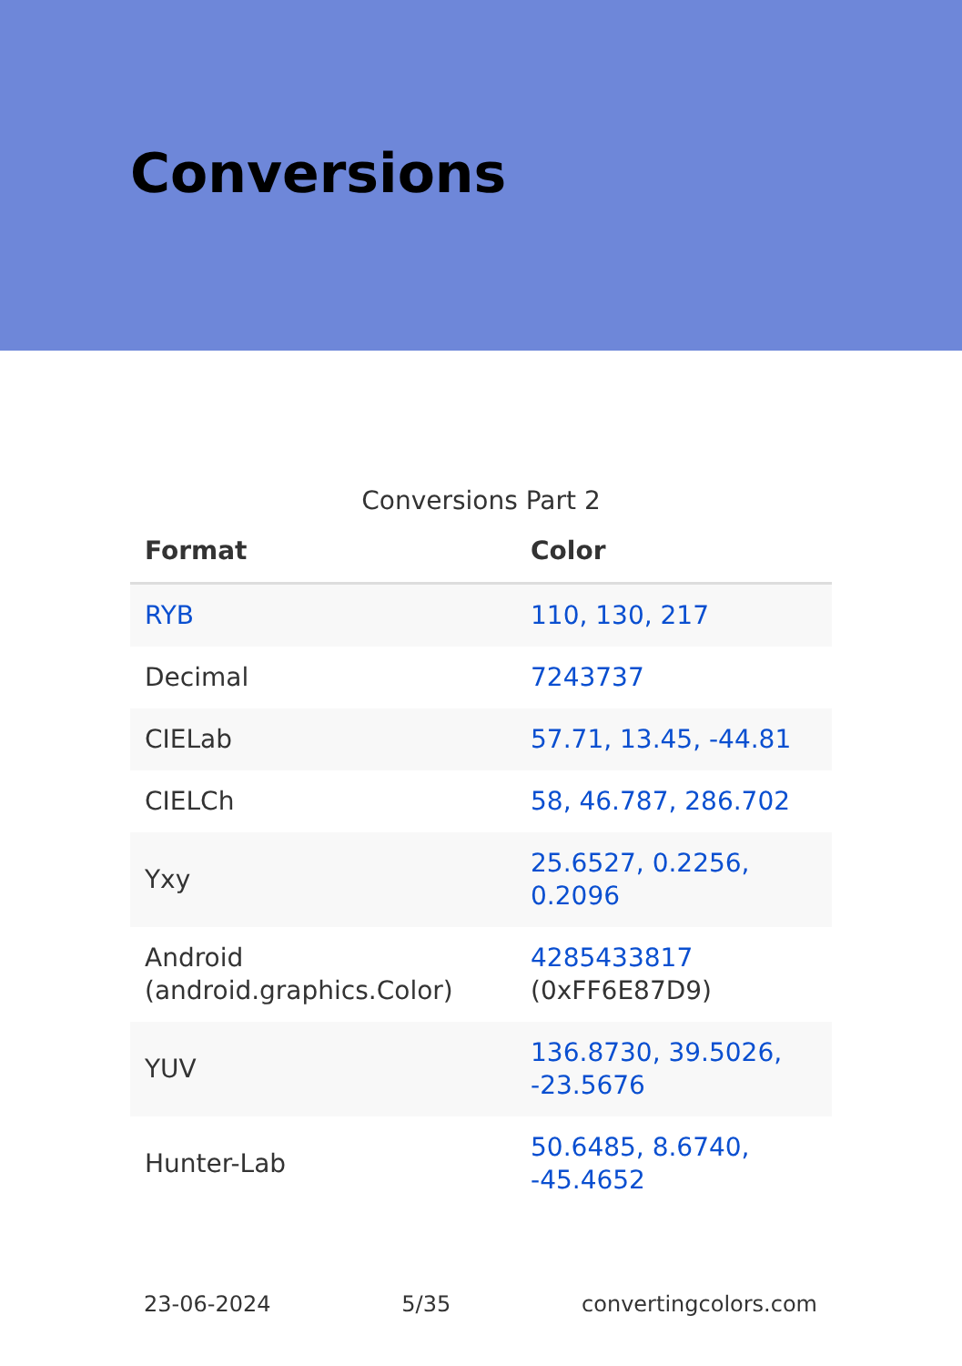Conversions
Conversions Part 2
| Format | Color |
| --- | --- |
| RYB | 110, 130, 217 |
| Decimal | 7243737 |
| CIELab | 57.71, 13.45, -44.81 |
| CIELCh | 58, 46.787, 286.702 |
| Yxy | 25.6527, 0.2256, 0.2096 |
| Android (android.graphics.Color) | 4285433817 (0xFF6E87D9) |
| YUV | 136.8730, 39.5026, -23.5676 |
| Hunter-Lab | 50.6485, 8.6740, -45.4652 |
23-06-2024 5/35 convertingcolors.com